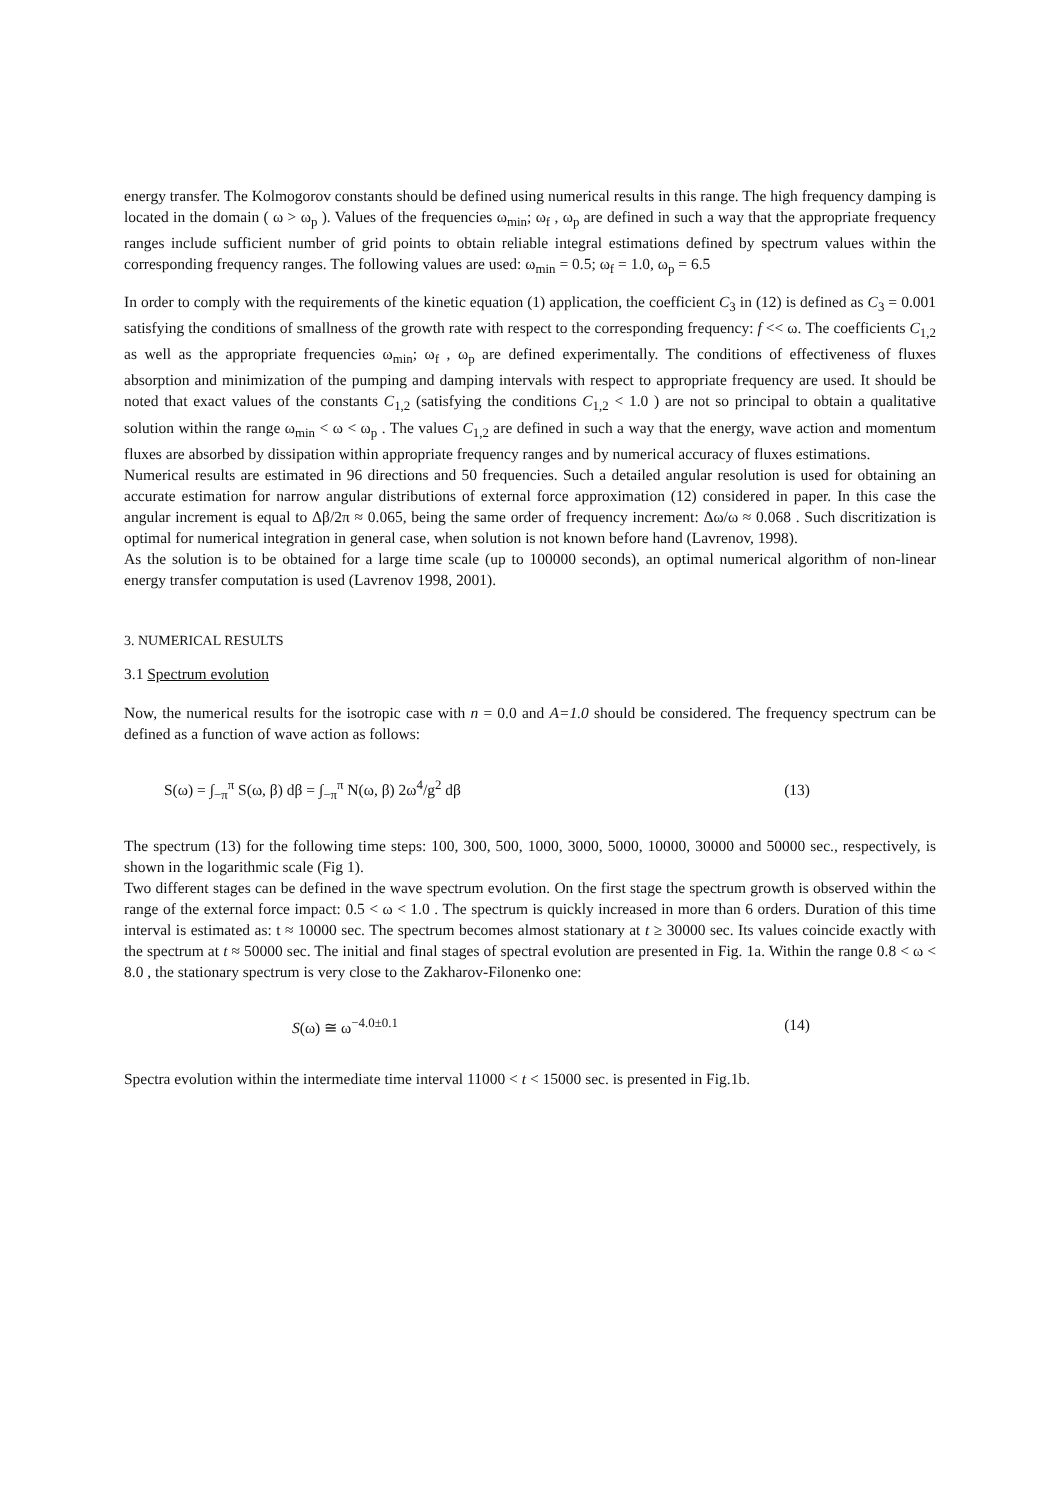energy transfer. The Kolmogorov constants should be defined using numerical results in this range. The high frequency damping is located in the domain ( ω > ω<sub>p</sub> ). Values of the frequencies ω<sub>min</sub>; ω<sub>f</sub> , ω<sub>p</sub> are defined in such a way that the appropriate frequency ranges include sufficient number of grid points to obtain reliable integral estimations defined by spectrum values within the corresponding frequency ranges. The following values are used: ω<sub>min</sub> = 0.5; ω<sub>f</sub> = 1.0, ω<sub>p</sub> = 6.5
In order to comply with the requirements of the kinetic equation (1) application, the coefficient C<sub>3</sub> in (12) is defined as C<sub>3</sub> = 0.001 satisfying the conditions of smallness of the growth rate with respect to the corresponding frequency: f << ω. The coefficients C<sub>1,2</sub> as well as the appropriate frequencies ω<sub>min</sub>; ω<sub>f</sub> , ω<sub>p</sub> are defined experimentally. The conditions of effectiveness of fluxes absorption and minimization of the pumping and damping intervals with respect to appropriate frequency are used. It should be noted that exact values of the constants C<sub>1,2</sub> (satisfying the conditions C<sub>1,2</sub> < 1.0 ) are not so principal to obtain a qualitative solution within the range ω<sub>min</sub> < ω < ω<sub>p</sub> . The values C<sub>1,2</sub> are defined in such a way that the energy, wave action and momentum fluxes are absorbed by dissipation within appropriate frequency ranges and by numerical accuracy of fluxes estimations.
Numerical results are estimated in 96 directions and 50 frequencies. Such a detailed angular resolution is used for obtaining an accurate estimation for narrow angular distributions of external force approximation (12) considered in paper. In this case the angular increment is equal to Δβ/2π ≈ 0.065, being the same order of frequency increment: Δω/ω ≈ 0.068 . Such discritization is optimal for numerical integration in general case, when solution is not known before hand (Lavrenov, 1998).
As the solution is to be obtained for a large time scale (up to 100000 seconds), an optimal numerical algorithm of non-linear energy transfer computation is used (Lavrenov 1998, 2001).
3. NUMERICAL RESULTS
3.1 Spectrum evolution
Now, the numerical results for the isotropic case with n = 0.0 and A=1.0 should be considered. The frequency spectrum can be defined as a function of wave action as follows:
S(ω) = ∫<sub>−π</sub><sup>π</sup> S(ω, β) dβ = ∫<sub>−π</sub><sup>π</sup> N(ω, β) 2ω<sup>4</sup>/g<sup>2</sup> dβ (13)
The spectrum (13) for the following time steps: 100, 300, 500, 1000, 3000, 5000, 10000, 30000 and 50000 sec., respectively, is shown in the logarithmic scale (Fig 1).
Two different stages can be defined in the wave spectrum evolution. On the first stage the spectrum growth is observed within the range of the external force impact: 0.5 < ω < 1.0 . The spectrum is quickly increased in more than 6 orders. Duration of this time interval is estimated as: t ≈ 10000 sec. The spectrum becomes almost stationary at t ≥ 30000 sec. Its values coincide exactly with the spectrum at t ≈ 50000 sec. The initial and final stages of spectral evolution are presented in Fig. 1a. Within the range 0.8 < ω < 8.0 , the stationary spectrum is very close to the Zakharov-Filonenko one:
S(ω) ≅ ω<sup>−4.0±0.1</sup> (14)
Spectra evolution within the intermediate time interval 11000 < t < 15000 sec. is presented in Fig.1b.